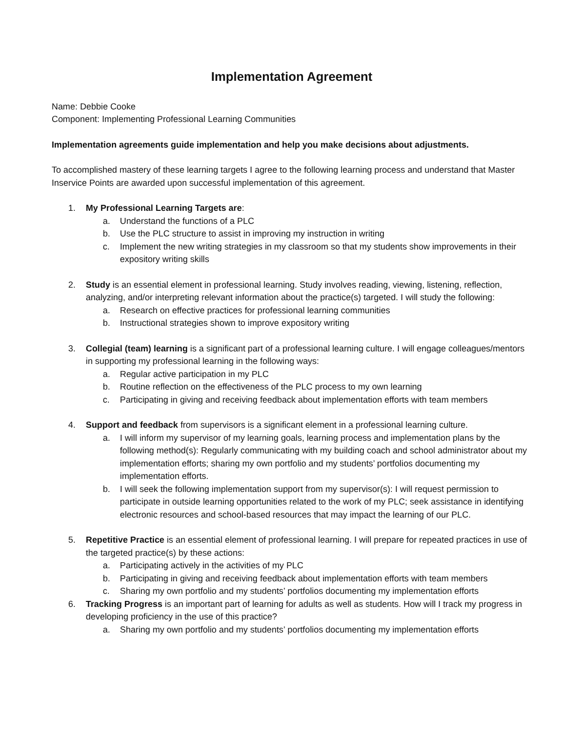Implementation Agreement
Name: Debbie Cooke
Component: Implementing Professional Learning Communities
Implementation agreements guide implementation and help you make decisions about adjustments.
To accomplished mastery of these learning targets I agree to the following learning process and understand that Master Inservice Points are awarded upon successful implementation of this agreement.
1. My Professional Learning Targets are:
a. Understand the functions of a PLC
b. Use the PLC structure to assist in improving my instruction in writing
c. Implement the new writing strategies in my classroom so that my students show improvements in their expository writing skills
2. Study is an essential element in professional learning. Study involves reading, viewing, listening, reflection, analyzing, and/or interpreting relevant information about the practice(s) targeted. I will study the following:
a. Research on effective practices for professional learning communities
b. Instructional strategies shown to improve expository writing
3. Collegial (team) learning is a significant part of a professional learning culture. I will engage colleagues/mentors in supporting my professional learning in the following ways:
a. Regular active participation in my PLC
b. Routine reflection on the effectiveness of the PLC process to my own learning
c. Participating in giving and receiving feedback about implementation efforts with team members
4. Support and feedback from supervisors is a significant element in a professional learning culture.
a. I will inform my supervisor of my learning goals, learning process and implementation plans by the following method(s): Regularly communicating with my building coach and school administrator about my implementation efforts; sharing my own portfolio and my students’ portfolios documenting my implementation efforts.
b. I will seek the following implementation support from my supervisor(s): I will request permission to participate in outside learning opportunities related to the work of my PLC; seek assistance in identifying electronic resources and school-based resources that may impact the learning of our PLC.
5. Repetitive Practice is an essential element of professional learning. I will prepare for repeated practices in use of the targeted practice(s) by these actions:
a. Participating actively in the activities of my PLC
b. Participating in giving and receiving feedback about implementation efforts with team members
c. Sharing my own portfolio and my students’ portfolios documenting my implementation efforts
6. Tracking Progress is an important part of learning for adults as well as students. How will I track my progress in developing proficiency in the use of this practice?
a. Sharing my own portfolio and my students’ portfolios documenting my implementation efforts